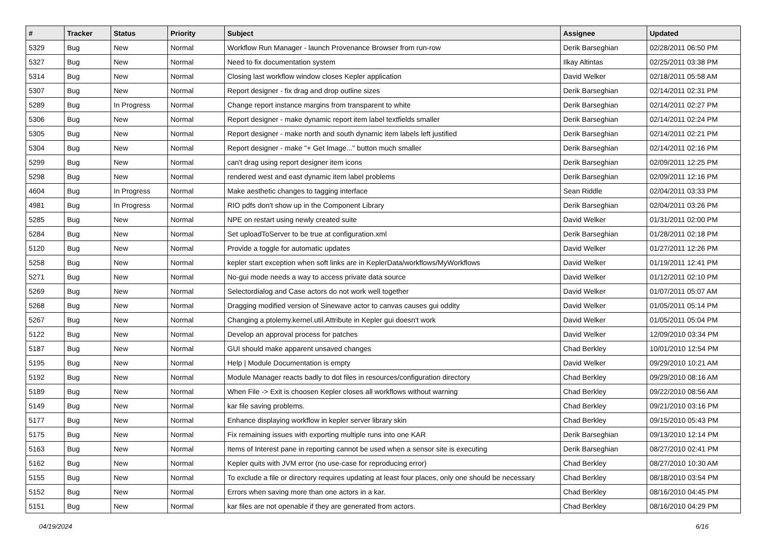| # | Tracker | Status | Priority | Subject | Assignee | Updated |
| --- | --- | --- | --- | --- | --- | --- |
| 5329 | Bug | New | Normal | Workflow Run Manager - launch Provenance Browser from run-row | Derik Barseghian | 02/28/2011 06:50 PM |
| 5327 | Bug | New | Normal | Need to fix documentation system | Ilkay Altintas | 02/25/2011 03:38 PM |
| 5314 | Bug | New | Normal | Closing last workflow window closes Kepler application | David Welker | 02/18/2011 05:58 AM |
| 5307 | Bug | New | Normal | Report designer - fix drag and drop outline sizes | Derik Barseghian | 02/14/2011 02:31 PM |
| 5289 | Bug | In Progress | Normal | Change report instance margins from transparent to white | Derik Barseghian | 02/14/2011 02:27 PM |
| 5306 | Bug | New | Normal | Report designer - make dynamic report item label textfields smaller | Derik Barseghian | 02/14/2011 02:24 PM |
| 5305 | Bug | New | Normal | Report designer - make north and south dynamic item labels left justified | Derik Barseghian | 02/14/2011 02:21 PM |
| 5304 | Bug | New | Normal | Report designer - make "+ Get Image..." button much smaller | Derik Barseghian | 02/14/2011 02:16 PM |
| 5299 | Bug | New | Normal | can't drag using report designer item icons | Derik Barseghian | 02/09/2011 12:25 PM |
| 5298 | Bug | New | Normal | rendered west and east dynamic item label problems | Derik Barseghian | 02/09/2011 12:16 PM |
| 4604 | Bug | In Progress | Normal | Make aesthetic changes to tagging interface | Sean Riddle | 02/04/2011 03:33 PM |
| 4981 | Bug | In Progress | Normal | RIO pdfs don't show up in the Component Library | Derik Barseghian | 02/04/2011 03:26 PM |
| 5285 | Bug | New | Normal | NPE on restart using newly created suite | David Welker | 01/31/2011 02:00 PM |
| 5284 | Bug | New | Normal | Set uploadToServer to be true at configuration.xml | Derik Barseghian | 01/28/2011 02:18 PM |
| 5120 | Bug | New | Normal | Provide a toggle for automatic updates | David Welker | 01/27/2011 12:26 PM |
| 5258 | Bug | New | Normal | kepler start exception when soft links are in KeplerData/workflows/MyWorkflows | David Welker | 01/19/2011 12:41 PM |
| 5271 | Bug | New | Normal | No-gui mode needs a way to access private data source | David Welker | 01/12/2011 02:10 PM |
| 5269 | Bug | New | Normal | Selectordialog and Case actors do not work well together | David Welker | 01/07/2011 05:07 AM |
| 5268 | Bug | New | Normal | Dragging modified version of Sinewave actor to canvas causes gui oddity | David Welker | 01/05/2011 05:14 PM |
| 5267 | Bug | New | Normal | Changing a ptolemy.kernel.util.Attribute in Kepler gui doesn't work | David Welker | 01/05/2011 05:04 PM |
| 5122 | Bug | New | Normal | Develop an approval process for patches | David Welker | 12/09/2010 03:34 PM |
| 5187 | Bug | New | Normal | GUI should make apparent unsaved changes | Chad Berkley | 10/01/2010 12:54 PM |
| 5195 | Bug | New | Normal | Help / Module Documentation is empty | David Welker | 09/29/2010 10:21 AM |
| 5192 | Bug | New | Normal | Module Manager reacts badly to dot files in resources/configuration directory | Chad Berkley | 09/29/2010 08:16 AM |
| 5189 | Bug | New | Normal | When File -> Exit is choosen Kepler closes all workflows without warning | Chad Berkley | 09/22/2010 08:56 AM |
| 5149 | Bug | New | Normal | kar file saving problems. | Chad Berkley | 09/21/2010 03:16 PM |
| 5177 | Bug | New | Normal | Enhance displaying workflow in kepler server library skin | Chad Berkley | 09/15/2010 05:43 PM |
| 5175 | Bug | New | Normal | Fix remaining issues with exporting multiple runs into one KAR | Derik Barseghian | 09/13/2010 12:14 PM |
| 5163 | Bug | New | Normal | Items of Interest pane in reporting cannot be used when a sensor site is executing | Derik Barseghian | 08/27/2010 02:41 PM |
| 5162 | Bug | New | Normal | Kepler quits with JVM error (no use-case for reproducing error) | Chad Berkley | 08/27/2010 10:30 AM |
| 5155 | Bug | New | Normal | To exclude a file or directory requires updating at least four places, only one should be necessary | Chad Berkley | 08/18/2010 03:54 PM |
| 5152 | Bug | New | Normal | Errors when saving more than one actors in a kar. | Chad Berkley | 08/16/2010 04:45 PM |
| 5151 | Bug | New | Normal | kar files are not openable if they are generated from actors. | Chad Berkley | 08/16/2010 04:29 PM |
04/19/2024 6/16